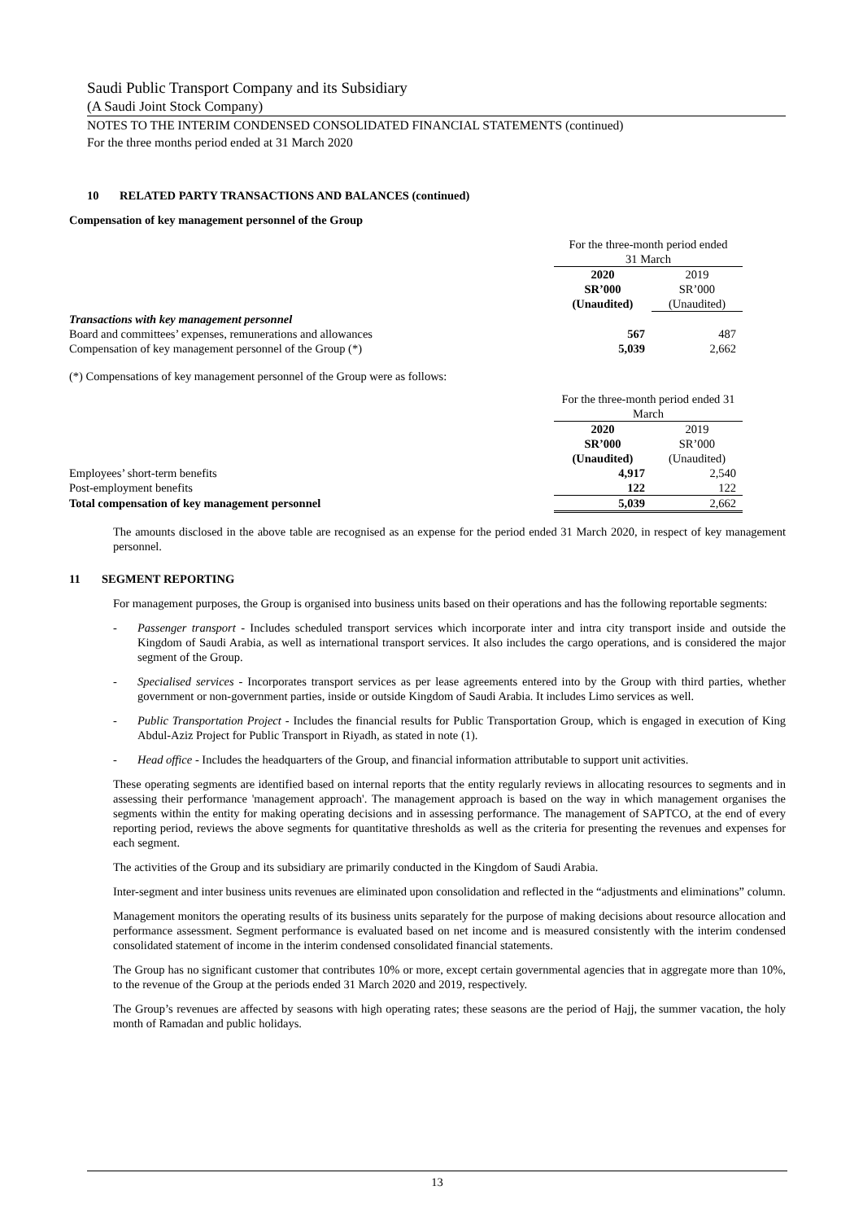Saudi Public Transport Company and its Subsidiary
(A Saudi Joint Stock Company)
NOTES TO THE INTERIM CONDENSED CONSOLIDATED FINANCIAL STATEMENTS (continued)
For the three months period ended at 31 March 2020
10 RELATED PARTY TRANSACTIONS AND BALANCES (continued)
Compensation of key management personnel of the Group
| | For the three-month period ended 31 March | |
| | 2020 SR’000 (Unaudited) | 2019 SR’000 (Unaudited) |
| Transactions with key management personnel | | |
| Board and committees’ expenses, remunerations and allowances | 567 | 487 |
| Compensation of key management personnel of the Group (*) | 5,039 | 2,662 |
(*) Compensations of key management personnel of the Group were as follows:
| | For the three-month period ended 31 March | |
| | 2020 SR’000 (Unaudited) | 2019 SR’000 (Unaudited) |
| Employees’ short-term benefits | 4,917 | 2,540 |
| Post-employment benefits | 122 | 122 |
| Total compensation of key management personnel | 5,039 | 2,662 |
The amounts disclosed in the above table are recognised as an expense for the period ended 31 March 2020, in respect of key management personnel.
11 SEGMENT REPORTING
For management purposes, the Group is organised into business units based on their operations and has the following reportable segments:
- Passenger transport - Includes scheduled transport services which incorporate inter and intra city transport inside and outside the Kingdom of Saudi Arabia, as well as international transport services. It also includes the cargo operations, and is considered the major segment of the Group.
- Specialised services - Incorporates transport services as per lease agreements entered into by the Group with third parties, whether government or non-government parties, inside or outside Kingdom of Saudi Arabia. It includes Limo services as well.
- Public Transportation Project - Includes the financial results for Public Transportation Group, which is engaged in execution of King Abdul-Aziz Project for Public Transport in Riyadh, as stated in note (1).
- Head office - Includes the headquarters of the Group, and financial information attributable to support unit activities.
These operating segments are identified based on internal reports that the entity regularly reviews in allocating resources to segments and in assessing their performance 'management approach'. The management approach is based on the way in which management organises the segments within the entity for making operating decisions and in assessing performance. The management of SAPTCO, at the end of every reporting period, reviews the above segments for quantitative thresholds as well as the criteria for presenting the revenues and expenses for each segment.
The activities of the Group and its subsidiary are primarily conducted in the Kingdom of Saudi Arabia.
Inter-segment and inter business units revenues are eliminated upon consolidation and reflected in the “adjustments and eliminations” column.
Management monitors the operating results of its business units separately for the purpose of making decisions about resource allocation and performance assessment. Segment performance is evaluated based on net income and is measured consistently with the interim condensed consolidated statement of income in the interim condensed consolidated financial statements.
The Group has no significant customer that contributes 10% or more, except certain governmental agencies that in aggregate more than 10%, to the revenue of the Group at the periods ended 31 March 2020 and 2019, respectively.
The Group’s revenues are affected by seasons with high operating rates; these seasons are the period of Hajj, the summer vacation, the holy month of Ramadan and public holidays.
13